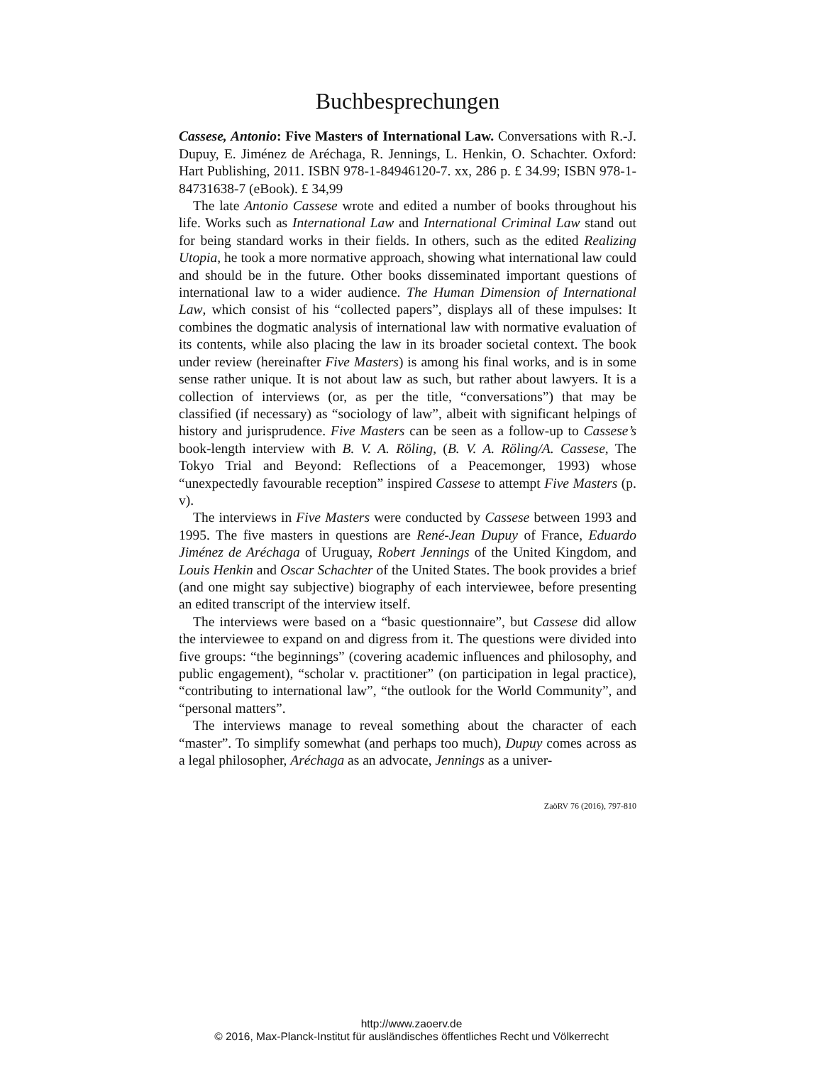Buchbesprechungen
Cassese, Antonio: Five Masters of International Law. Conversations with R.-J. Dupuy, E. Jiménez de Aréchaga, R. Jennings, L. Henkin, O. Schachter. Oxford: Hart Publishing, 2011. ISBN 978-1-84946120-7. xx, 286 p. £ 34.99; ISBN 978-1-84731638-7 (eBook). £ 34,99
The late Antonio Cassese wrote and edited a number of books throughout his life. Works such as International Law and International Criminal Law stand out for being standard works in their fields. In others, such as the edited Realizing Utopia, he took a more normative approach, showing what international law could and should be in the future. Other books disseminated important questions of international law to a wider audience. The Human Dimension of International Law, which consist of his “collected papers”, displays all of these impulses: It combines the dogmatic analysis of international law with normative evaluation of its contents, while also placing the law in its broader societal context. The book under review (hereinafter Five Masters) is among his final works, and is in some sense rather unique. It is not about law as such, but rather about lawyers. It is a collection of interviews (or, as per the title, “conversations”) that may be classified (if necessary) as “sociology of law”, albeit with significant helpings of history and jurisprudence. Five Masters can be seen as a follow-up to Cassese’s book-length interview with B. V. A. Röling, (B. V. A. Röling/A. Cassese, The Tokyo Trial and Beyond: Reflections of a Peacemonger, 1993) whose “unexpectedly favourable reception” inspired Cassese to attempt Five Masters (p. v).
The interviews in Five Masters were conducted by Cassese between 1993 and 1995. The five masters in questions are René-Jean Dupuy of France, Eduardo Jiménez de Aréchaga of Uruguay, Robert Jennings of the United Kingdom, and Louis Henkin and Oscar Schachter of the United States. The book provides a brief (and one might say subjective) biography of each interviewee, before presenting an edited transcript of the interview itself.
The interviews were based on a “basic questionnaire”, but Cassese did allow the interviewee to expand on and digress from it. The questions were divided into five groups: “the beginnings” (covering academic influences and philosophy, and public engagement), “scholar v. practitioner” (on participation in legal practice), “contributing to international law”, “the outlook for the World Community”, and “personal matters”.
The interviews manage to reveal something about the character of each “master”. To simplify somewhat (and perhaps too much), Dupuy comes across as a legal philosopher, Aréchaga as an advocate, Jennings as a univer-
ZaöRV 76 (2016), 797-810
http://www.zaoerv.de
© 2016, Max-Planck-Institut für ausländisches öffentliches Recht und Völkerrecht